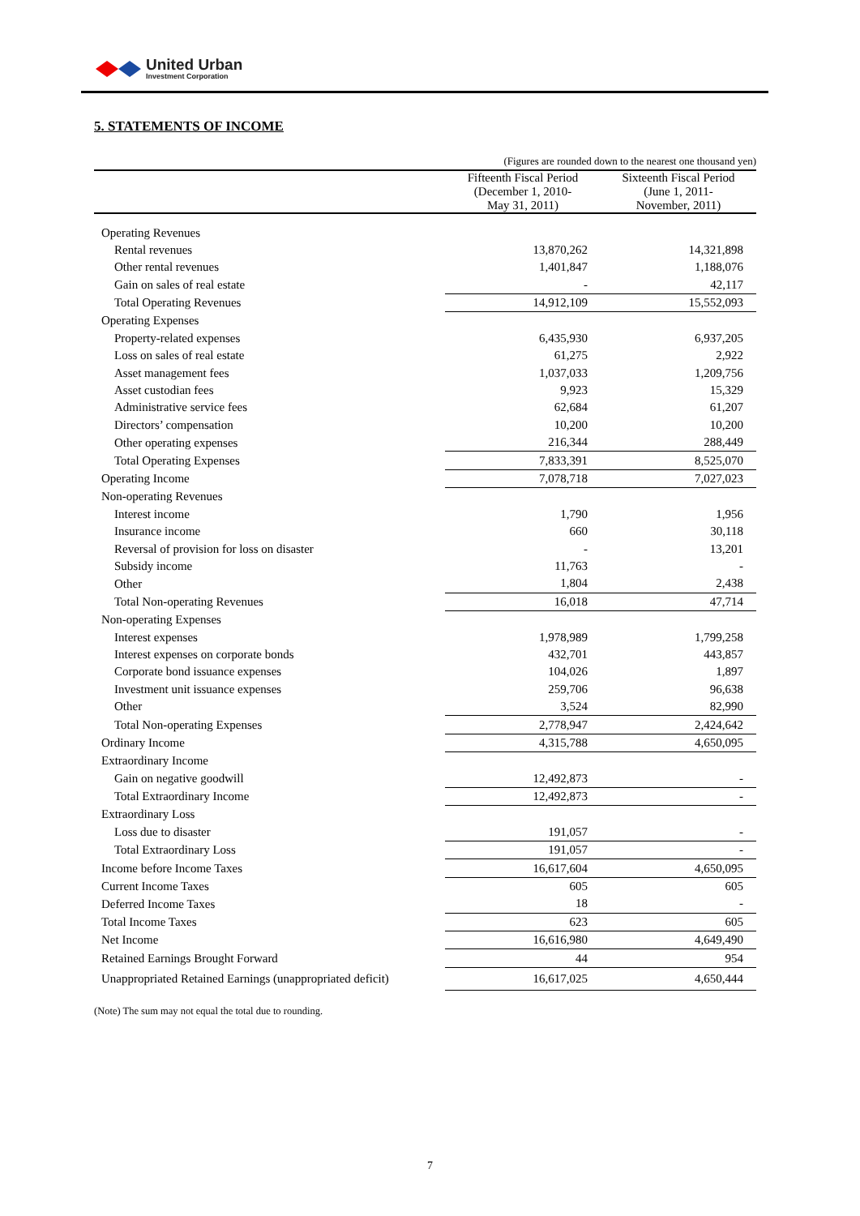United Urban
Investment Corporation
5. STATEMENTS OF INCOME
| | (Figures are rounded down to the nearest one thousand yen) | | |
| | Fifteenth Fiscal Period (December 1, 2010- May 31, 2011) | | Sixteenth Fiscal Period (June 1, 2011- November, 2011) |
| Operating Revenues | | | |
| Rental revenues | 13,870,262 | | 14,321,898 |
| Other rental revenues | 1,401,847 | | 1,188,076 |
| Gain on sales of real estate | - | | 42,117 |
| Total Operating Revenues | 14,912,109 | | 15,552,093 |
| Operating Expenses | | | |
| Property-related expenses | 6,435,930 | | 6,937,205 |
| Loss on sales of real estate | 61,275 | | 2,922 |
| Asset management fees | 1,037,033 | | 1,209,756 |
| Asset custodian fees | 9,923 | | 15,329 |
| Administrative service fees | 62,684 | | 61,207 |
| Directors’ compensation | 10,200 | | 10,200 |
| Other operating expenses | 216,344 | | 288,449 |
| Total Operating Expenses | 7,833,391 | | 8,525,070 |
| Operating Income | 7,078,718 | | 7,027,023 |
| Non-operating Revenues | | | |
| Interest income | 1,790 | | 1,956 |
| Insurance income | 660 | | 30,118 |
| Reversal of provision for loss on disaster | - | | 13,201 |
| Subsidy income | 11,763 | | - |
| Other | 1,804 | | 2,438 |
| Total Non-operating Revenues | 16,018 | | 47,714 |
| Non-operating Expenses | | | |
| Interest expenses | 1,978,989 | | 1,799,258 |
| Interest expenses on corporate bonds | 432,701 | | 443,857 |
| Corporate bond issuance expenses | 104,026 | | 1,897 |
| Investment unit issuance expenses | 259,706 | | 96,638 |
| Other | 3,524 | | 82,990 |
| Total Non-operating Expenses | 2,778,947 | | 2,424,642 |
| Ordinary Income | 4,315,788 | | 4,650,095 |
| Extraordinary Income | | | |
| Gain on negative goodwill | 12,492,873 | | - |
| Total Extraordinary Income | 12,492,873 | | - |
| Extraordinary Loss | | | |
| Loss due to disaster | 191,057 | | - |
| Total Extraordinary Loss | 191,057 | | - |
| Income before Income Taxes | 16,617,604 | | 4,650,095 |
| Current Income Taxes | 605 | | 605 |
| Deferred Income Taxes | 18 | | - |
| Total Income Taxes | 623 | | 605 |
| Net Income | 16,616,980 | | 4,649,490 |
| Retained Earnings Brought Forward | 44 | | 954 |
| Unappropriated Retained Earnings (unappropriated deficit) | 16,617,025 | | 4,650,444 |
(Note) The sum may not equal the total due to rounding.
7